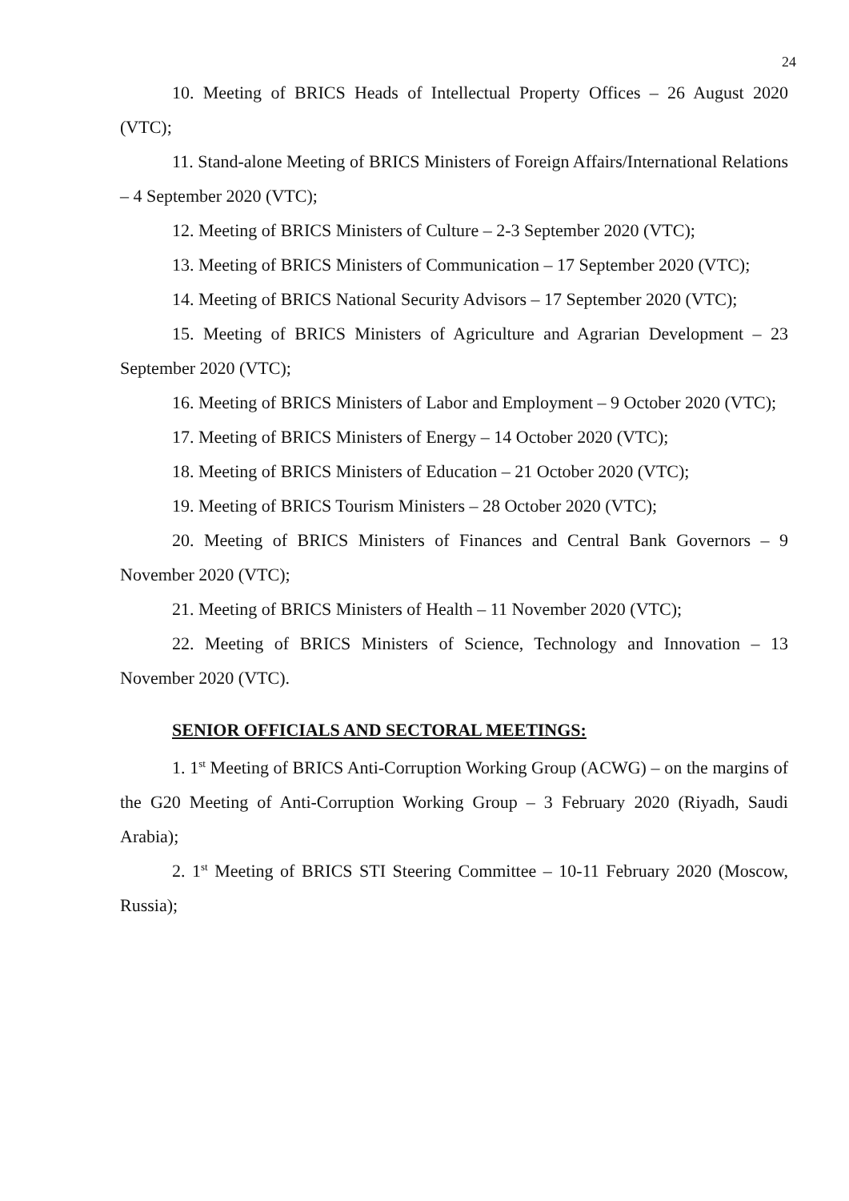24
10. Meeting of BRICS Heads of Intellectual Property Offices – 26 August 2020 (VTC);
11. Stand-alone Meeting of BRICS Ministers of Foreign Affairs/International Relations – 4 September 2020 (VTC);
12. Meeting of BRICS Ministers of Culture – 2-3 September 2020 (VTC);
13. Meeting of BRICS Ministers of Communication – 17 September 2020 (VTC);
14. Meeting of BRICS National Security Advisors – 17 September 2020 (VTC);
15. Meeting of BRICS Ministers of Agriculture and Agrarian Development – 23 September 2020 (VTC);
16. Meeting of BRICS Ministers of Labor and Employment – 9 October 2020 (VTC);
17. Meeting of BRICS Ministers of Energy – 14 October 2020 (VTC);
18. Meeting of BRICS Ministers of Education – 21 October 2020 (VTC);
19. Meeting of BRICS Tourism Ministers – 28 October 2020 (VTC);
20. Meeting of BRICS Ministers of Finances and Central Bank Governors – 9 November 2020 (VTC);
21. Meeting of BRICS Ministers of Health – 11 November 2020 (VTC);
22. Meeting of BRICS Ministers of Science, Technology and Innovation – 13 November 2020 (VTC).
SENIOR OFFICIALS AND SECTORAL MEETINGS:
1. 1<sup>st</sup> Meeting of BRICS Anti-Corruption Working Group (ACWG) – on the margins of the G20 Meeting of Anti-Corruption Working Group – 3 February 2020 (Riyadh, Saudi Arabia);
2. 1<sup>st</sup> Meeting of BRICS STI Steering Committee – 10-11 February 2020 (Moscow, Russia);